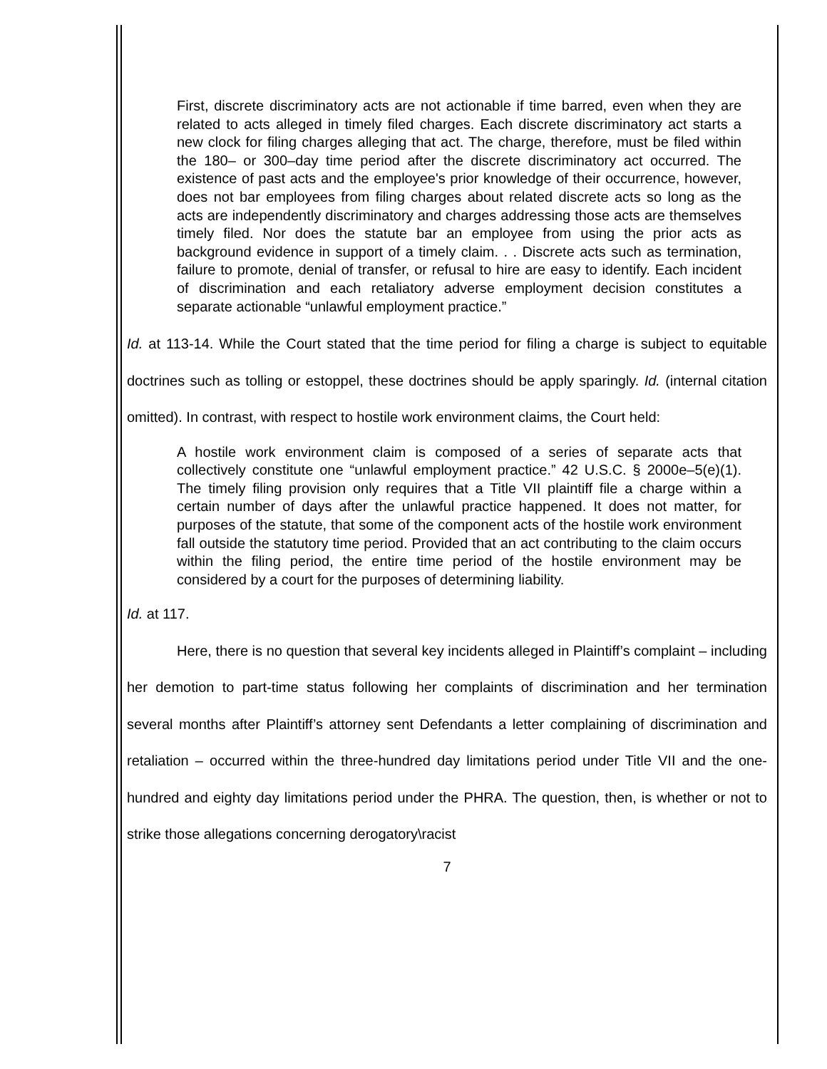First, discrete discriminatory acts are not actionable if time barred, even when they are related to acts alleged in timely filed charges. Each discrete discriminatory act starts a new clock for filing charges alleging that act. The charge, therefore, must be filed within the 180– or 300–day time period after the discrete discriminatory act occurred. The existence of past acts and the employee's prior knowledge of their occurrence, however, does not bar employees from filing charges about related discrete acts so long as the acts are independently discriminatory and charges addressing those acts are themselves timely filed. Nor does the statute bar an employee from using the prior acts as background evidence in support of a timely claim. . . Discrete acts such as termination, failure to promote, denial of transfer, or refusal to hire are easy to identify. Each incident of discrimination and each retaliatory adverse employment decision constitutes a separate actionable “unlawful employment practice.”
Id. at 113-14. While the Court stated that the time period for filing a charge is subject to equitable doctrines such as tolling or estoppel, these doctrines should be apply sparingly. Id. (internal citation omitted). In contrast, with respect to hostile work environment claims, the Court held:
A hostile work environment claim is composed of a series of separate acts that collectively constitute one “unlawful employment practice.” 42 U.S.C. § 2000e–5(e)(1). The timely filing provision only requires that a Title VII plaintiff file a charge within a certain number of days after the unlawful practice happened. It does not matter, for purposes of the statute, that some of the component acts of the hostile work environment fall outside the statutory time period. Provided that an act contributing to the claim occurs within the filing period, the entire time period of the hostile environment may be considered by a court for the purposes of determining liability.
Id. at 117.
Here, there is no question that several key incidents alleged in Plaintiff’s complaint – including her demotion to part-time status following her complaints of discrimination and her termination several months after Plaintiff’s attorney sent Defendants a letter complaining of discrimination and retaliation – occurred within the three-hundred day limitations period under Title VII and the one-hundred and eighty day limitations period under the PHRA. The question, then, is whether or not to strike those allegations concerning derogatory\racist
7